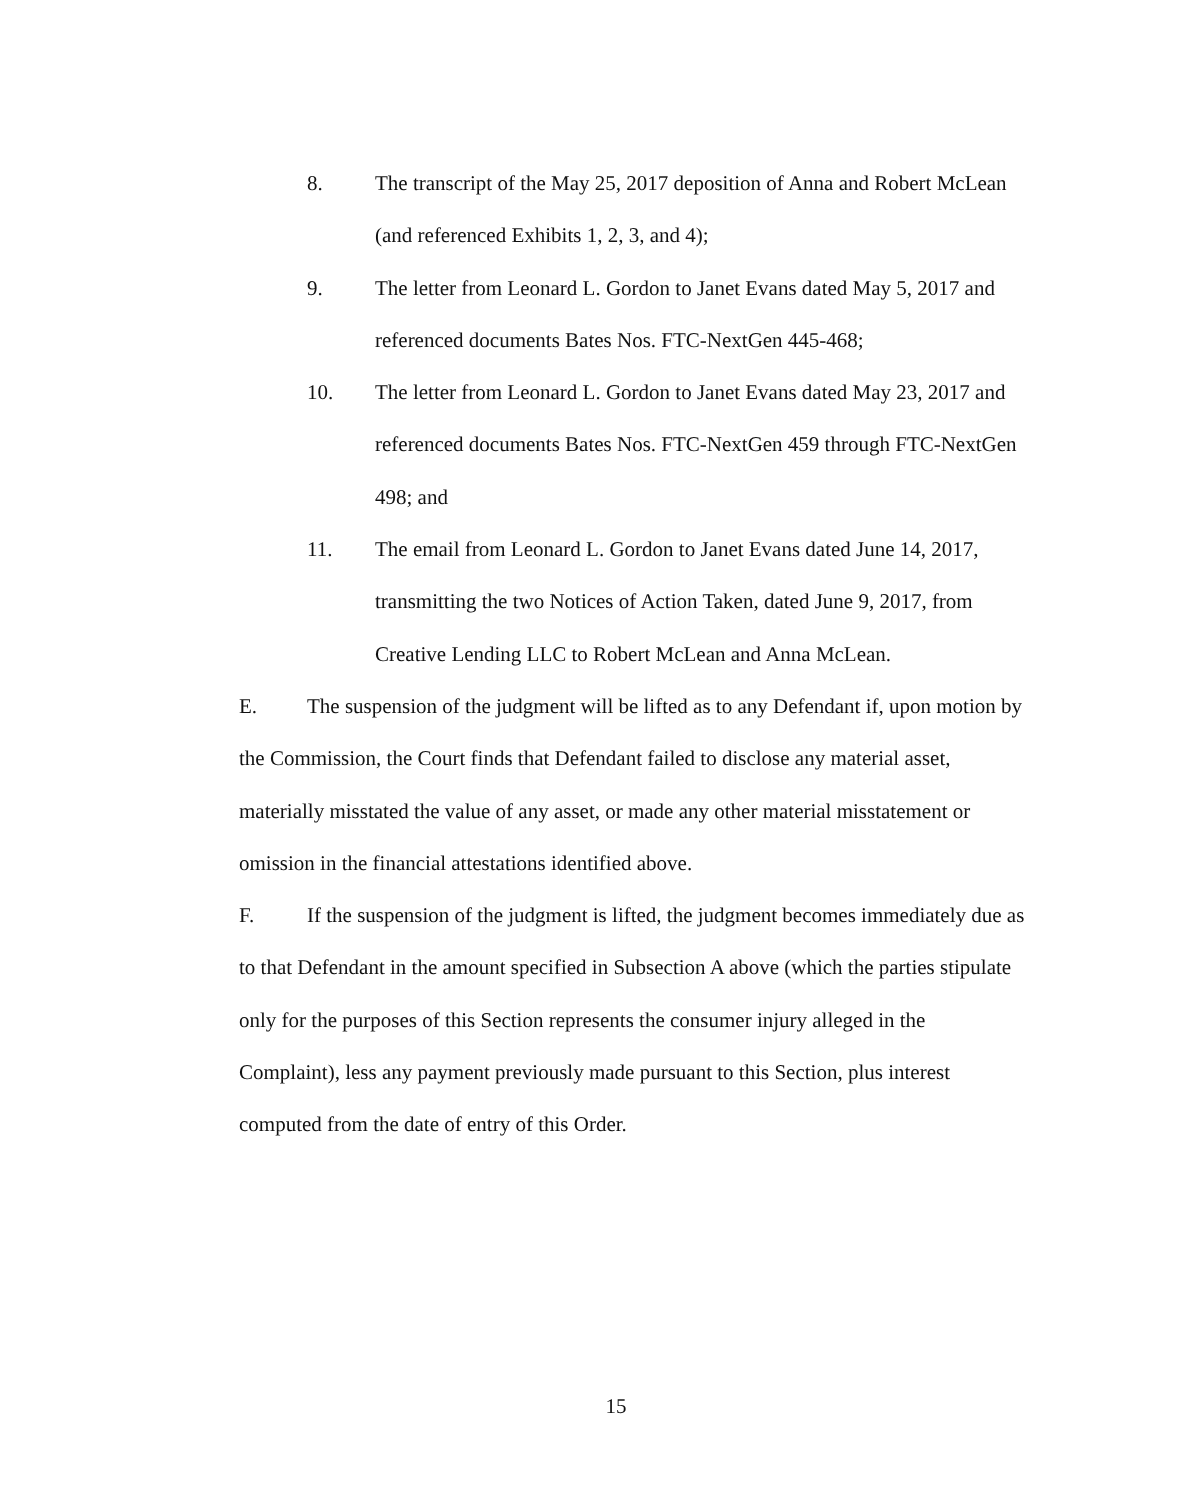8. The transcript of the May 25, 2017 deposition of Anna and Robert McLean (and referenced Exhibits 1, 2, 3, and 4);
9. The letter from Leonard L. Gordon to Janet Evans dated May 5, 2017 and referenced documents Bates Nos. FTC-NextGen 445-468;
10. The letter from Leonard L. Gordon to Janet Evans dated May 23, 2017 and referenced documents Bates Nos. FTC-NextGen 459 through FTC-NextGen 498; and
11. The email from Leonard L. Gordon to Janet Evans dated June 14, 2017, transmitting the two Notices of Action Taken, dated June 9, 2017, from Creative Lending LLC to Robert McLean and Anna McLean.
E. The suspension of the judgment will be lifted as to any Defendant if, upon motion by the Commission, the Court finds that Defendant failed to disclose any material asset, materially misstated the value of any asset, or made any other material misstatement or omission in the financial attestations identified above.
F. If the suspension of the judgment is lifted, the judgment becomes immediately due as to that Defendant in the amount specified in Subsection A above (which the parties stipulate only for the purposes of this Section represents the consumer injury alleged in the Complaint), less any payment previously made pursuant to this Section, plus interest computed from the date of entry of this Order.
15